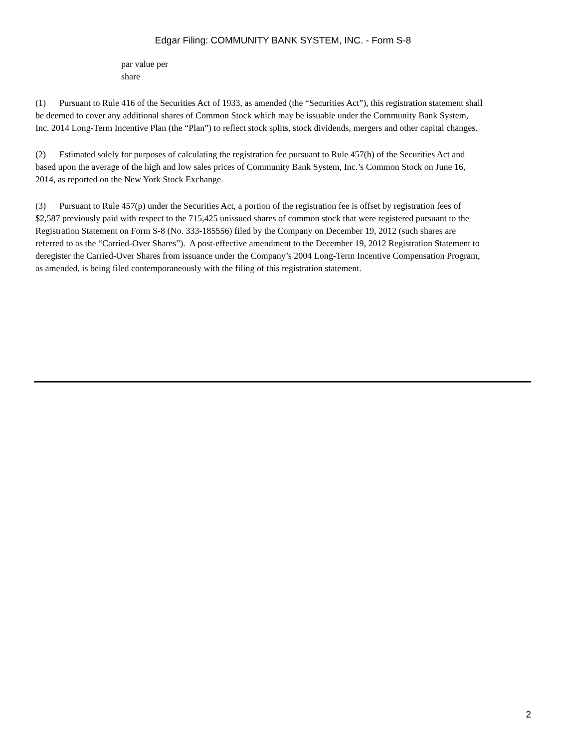Edgar Filing: COMMUNITY BANK SYSTEM, INC. - Form S-8
par value per
share
(1) Pursuant to Rule 416 of the Securities Act of 1933, as amended (the “Securities Act”), this registration statement shall be deemed to cover any additional shares of Common Stock which may be issuable under the Community Bank System, Inc. 2014 Long-Term Incentive Plan (the “Plan”) to reflect stock splits, stock dividends, mergers and other capital changes.
(2) Estimated solely for purposes of calculating the registration fee pursuant to Rule 457(h) of the Securities Act and based upon the average of the high and low sales prices of Community Bank System, Inc.’s Common Stock on June 16, 2014, as reported on the New York Stock Exchange.
(3) Pursuant to Rule 457(p) under the Securities Act, a portion of the registration fee is offset by registration fees of $2,587 previously paid with respect to the 715,425 unissued shares of common stock that were registered pursuant to the Registration Statement on Form S-8 (No. 333-185556) filed by the Company on December 19, 2012 (such shares are referred to as the “Carried-Over Shares”). A post-effective amendment to the December 19, 2012 Registration Statement to deregister the Carried-Over Shares from issuance under the Company’s 2004 Long-Term Incentive Compensation Program, as amended, is being filed contemporaneously with the filing of this registration statement.
2